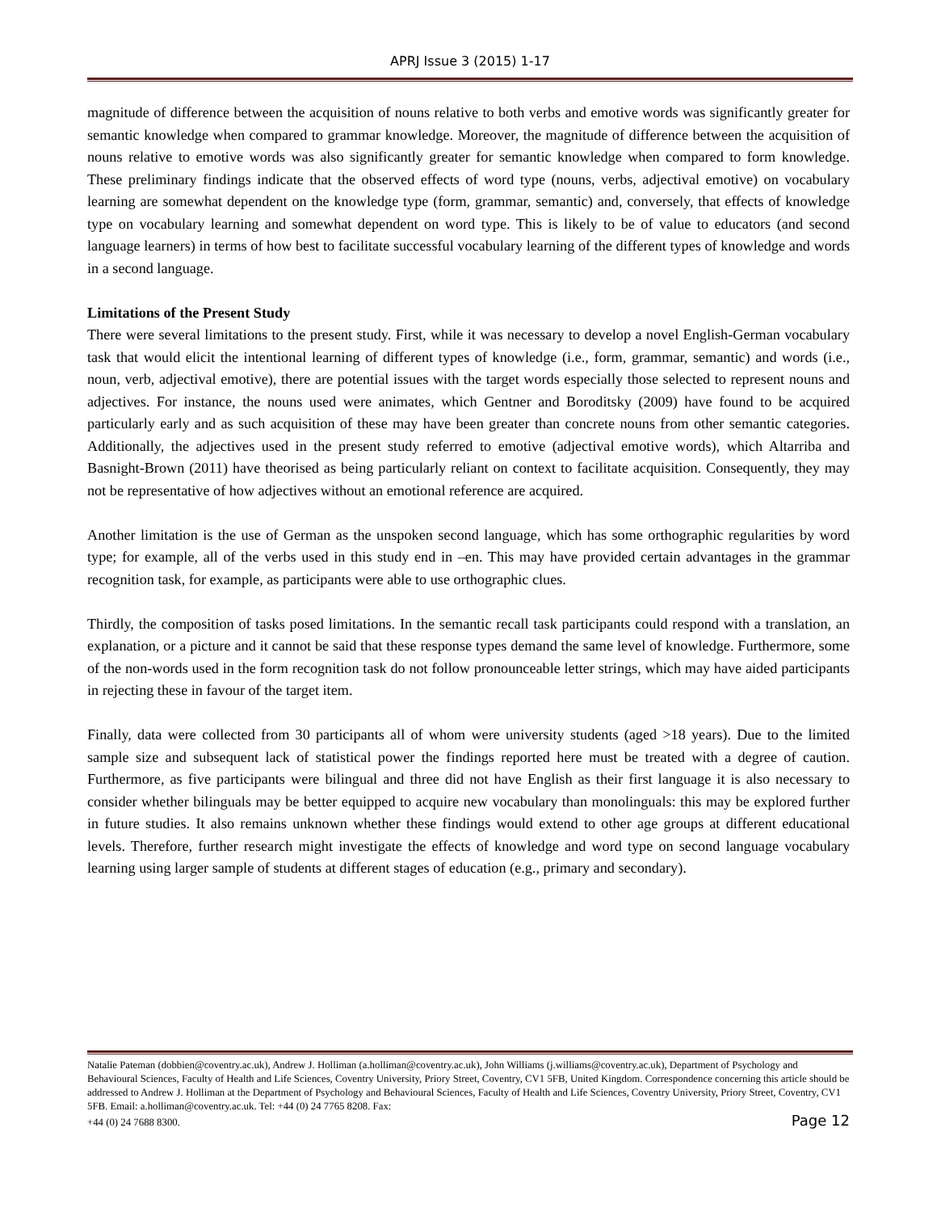APRJ Issue 3 (2015) 1-17
magnitude of difference between the acquisition of nouns relative to both verbs and emotive words was significantly greater for semantic knowledge when compared to grammar knowledge. Moreover, the magnitude of difference between the acquisition of nouns relative to emotive words was also significantly greater for semantic knowledge when compared to form knowledge. These preliminary findings indicate that the observed effects of word type (nouns, verbs, adjectival emotive) on vocabulary learning are somewhat dependent on the knowledge type (form, grammar, semantic) and, conversely, that effects of knowledge type on vocabulary learning and somewhat dependent on word type. This is likely to be of value to educators (and second language learners) in terms of how best to facilitate successful vocabulary learning of the different types of knowledge and words in a second language.
Limitations of the Present Study
There were several limitations to the present study. First, while it was necessary to develop a novel English-German vocabulary task that would elicit the intentional learning of different types of knowledge (i.e., form, grammar, semantic) and words (i.e., noun, verb, adjectival emotive), there are potential issues with the target words especially those selected to represent nouns and adjectives. For instance, the nouns used were animates, which Gentner and Boroditsky (2009) have found to be acquired particularly early and as such acquisition of these may have been greater than concrete nouns from other semantic categories. Additionally, the adjectives used in the present study referred to emotive (adjectival emotive words), which Altarriba and Basnight-Brown (2011) have theorised as being particularly reliant on context to facilitate acquisition. Consequently, they may not be representative of how adjectives without an emotional reference are acquired.
Another limitation is the use of German as the unspoken second language, which has some orthographic regularities by word type; for example, all of the verbs used in this study end in –en. This may have provided certain advantages in the grammar recognition task, for example, as participants were able to use orthographic clues.
Thirdly, the composition of tasks posed limitations. In the semantic recall task participants could respond with a translation, an explanation, or a picture and it cannot be said that these response types demand the same level of knowledge. Furthermore, some of the non-words used in the form recognition task do not follow pronounceable letter strings, which may have aided participants in rejecting these in favour of the target item.
Finally, data were collected from 30 participants all of whom were university students (aged >18 years). Due to the limited sample size and subsequent lack of statistical power the findings reported here must be treated with a degree of caution. Furthermore, as five participants were bilingual and three did not have English as their first language it is also necessary to consider whether bilinguals may be better equipped to acquire new vocabulary than monolinguals: this may be explored further in future studies. It also remains unknown whether these findings would extend to other age groups at different educational levels. Therefore, further research might investigate the effects of knowledge and word type on second language vocabulary learning using larger sample of students at different stages of education (e.g., primary and secondary).
Natalie Pateman (dobbien@coventry.ac.uk), Andrew J. Holliman (a.holliman@coventry.ac.uk), John Williams (j.williams@coventry.ac.uk), Department of Psychology and Behavioural Sciences, Faculty of Health and Life Sciences, Coventry University, Priory Street, Coventry, CV1 5FB, United Kingdom. Correspondence concerning this article should be addressed to Andrew J. Holliman at the Department of Psychology and Behavioural Sciences, Faculty of Health and Life Sciences, Coventry University, Priory Street, Coventry, CV1 5FB. Email: a.holliman@coventry.ac.uk. Tel: +44 (0) 24 7765 8208. Fax:
+44 (0) 24 7688 8300. Page 12